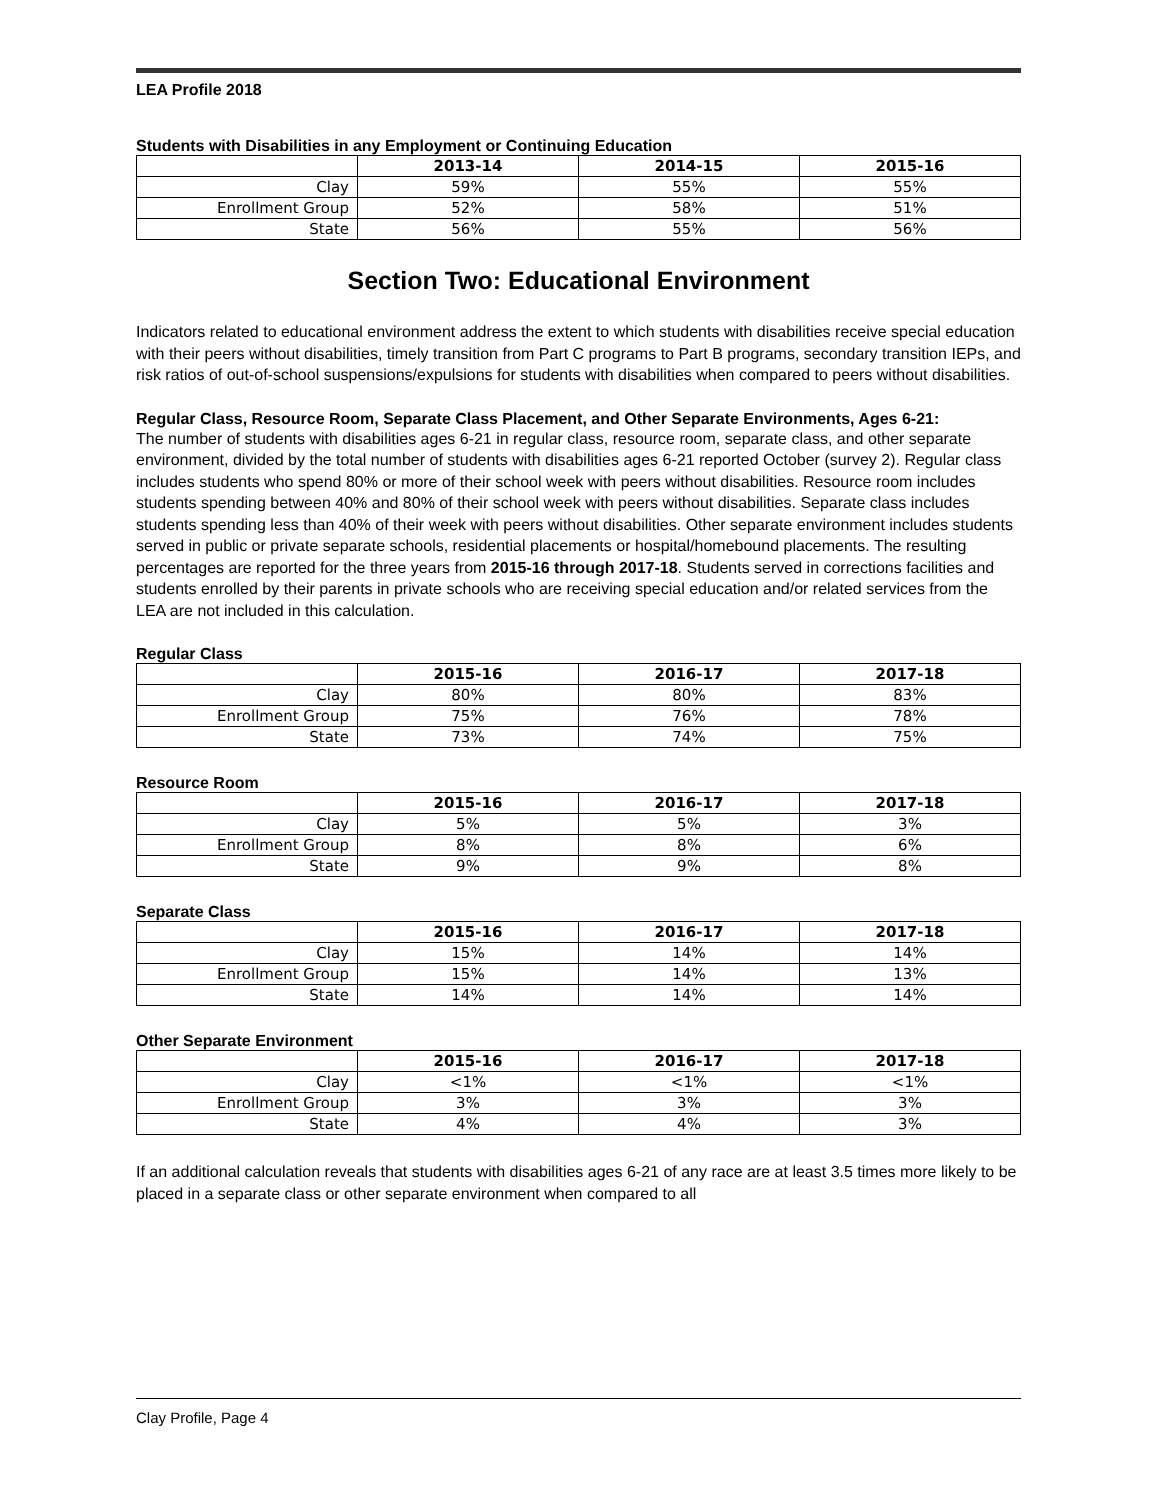LEA Profile 2018
Students with Disabilities in any Employment or Continuing Education
| | 2013-14 | 2014-15 | 2015-16 |
| --- | --- | --- | --- |
| Clay | 59% | 55% | 55% |
| Enrollment Group | 52% | 58% | 51% |
| State | 56% | 55% | 56% |
Section Two: Educational Environment
Indicators related to educational environment address the extent to which students with disabilities receive special education with their peers without disabilities, timely transition from Part C programs to Part B programs, secondary transition IEPs, and risk ratios of out-of-school suspensions/expulsions for students with disabilities when compared to peers without disabilities.
Regular Class, Resource Room, Separate Class Placement, and Other Separate Environments, Ages 6-21:
The number of students with disabilities ages 6-21 in regular class, resource room, separate class, and other separate environment, divided by the total number of students with disabilities ages 6-21 reported October (survey 2). Regular class includes students who spend 80% or more of their school week with peers without disabilities. Resource room includes students spending between 40% and 80% of their school week with peers without disabilities. Separate class includes students spending less than 40% of their week with peers without disabilities. Other separate environment includes students served in public or private separate schools, residential placements or hospital/homebound placements. The resulting percentages are reported for the three years from 2015-16 through 2017-18. Students served in corrections facilities and students enrolled by their parents in private schools who are receiving special education and/or related services from the LEA are not included in this calculation.
Regular Class
| | 2015-16 | 2016-17 | 2017-18 |
| --- | --- | --- | --- |
| Clay | 80% | 80% | 83% |
| Enrollment Group | 75% | 76% | 78% |
| State | 73% | 74% | 75% |
Resource Room
| | 2015-16 | 2016-17 | 2017-18 |
| --- | --- | --- | --- |
| Clay | 5% | 5% | 3% |
| Enrollment Group | 8% | 8% | 6% |
| State | 9% | 9% | 8% |
Separate Class
| | 2015-16 | 2016-17 | 2017-18 |
| --- | --- | --- | --- |
| Clay | 15% | 14% | 14% |
| Enrollment Group | 15% | 14% | 13% |
| State | 14% | 14% | 14% |
Other Separate Environment
| | 2015-16 | 2016-17 | 2017-18 |
| --- | --- | --- | --- |
| Clay | <1% | <1% | <1% |
| Enrollment Group | 3% | 3% | 3% |
| State | 4% | 4% | 3% |
If an additional calculation reveals that students with disabilities ages 6-21 of any race are at least 3.5 times more likely to be placed in a separate class or other separate environment when compared to all
Clay Profile, Page 4